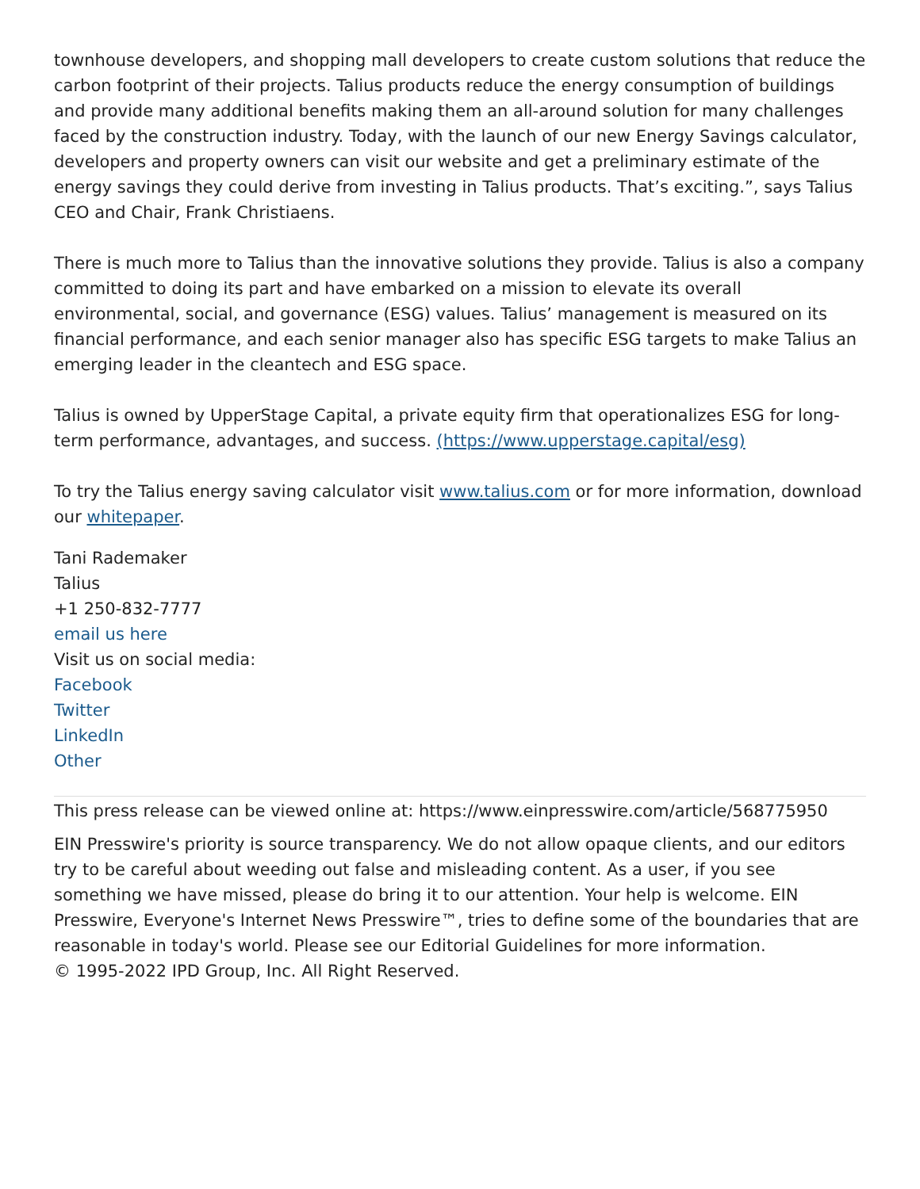townhouse developers, and shopping mall developers to create custom solutions that reduce the carbon footprint of their projects. Talius products reduce the energy consumption of buildings and provide many additional benefits making them an all-around solution for many challenges faced by the construction industry. Today, with the launch of our new Energy Savings calculator, developers and property owners can visit our website and get a preliminary estimate of the energy savings they could derive from investing in Talius products. That’s exciting.”, says Talius CEO and Chair, Frank Christiaens.
There is much more to Talius than the innovative solutions they provide. Talius is also a company committed to doing its part and have embarked on a mission to elevate its overall environmental, social, and governance (ESG) values. Talius’ management is measured on its financial performance, and each senior manager also has specific ESG targets to make Talius an emerging leader in the cleantech and ESG space.
Talius is owned by UpperStage Capital, a private equity firm that operationalizes ESG for long-term performance, advantages, and success. (https://www.upperstage.capital/esg)
To try the Talius energy saving calculator visit www.talius.com or for more information, download our whitepaper.
Tani Rademaker
Talius
+1 250-832-7777
email us here
Visit us on social media:
Facebook
Twitter
LinkedIn
Other
This press release can be viewed online at: https://www.einpresswire.com/article/568775950
EIN Presswire's priority is source transparency. We do not allow opaque clients, and our editors try to be careful about weeding out false and misleading content. As a user, if you see something we have missed, please do bring it to our attention. Your help is welcome. EIN Presswire, Everyone's Internet News Presswire™, tries to define some of the boundaries that are reasonable in today's world. Please see our Editorial Guidelines for more information.
© 1995-2022 IPD Group, Inc. All Right Reserved.